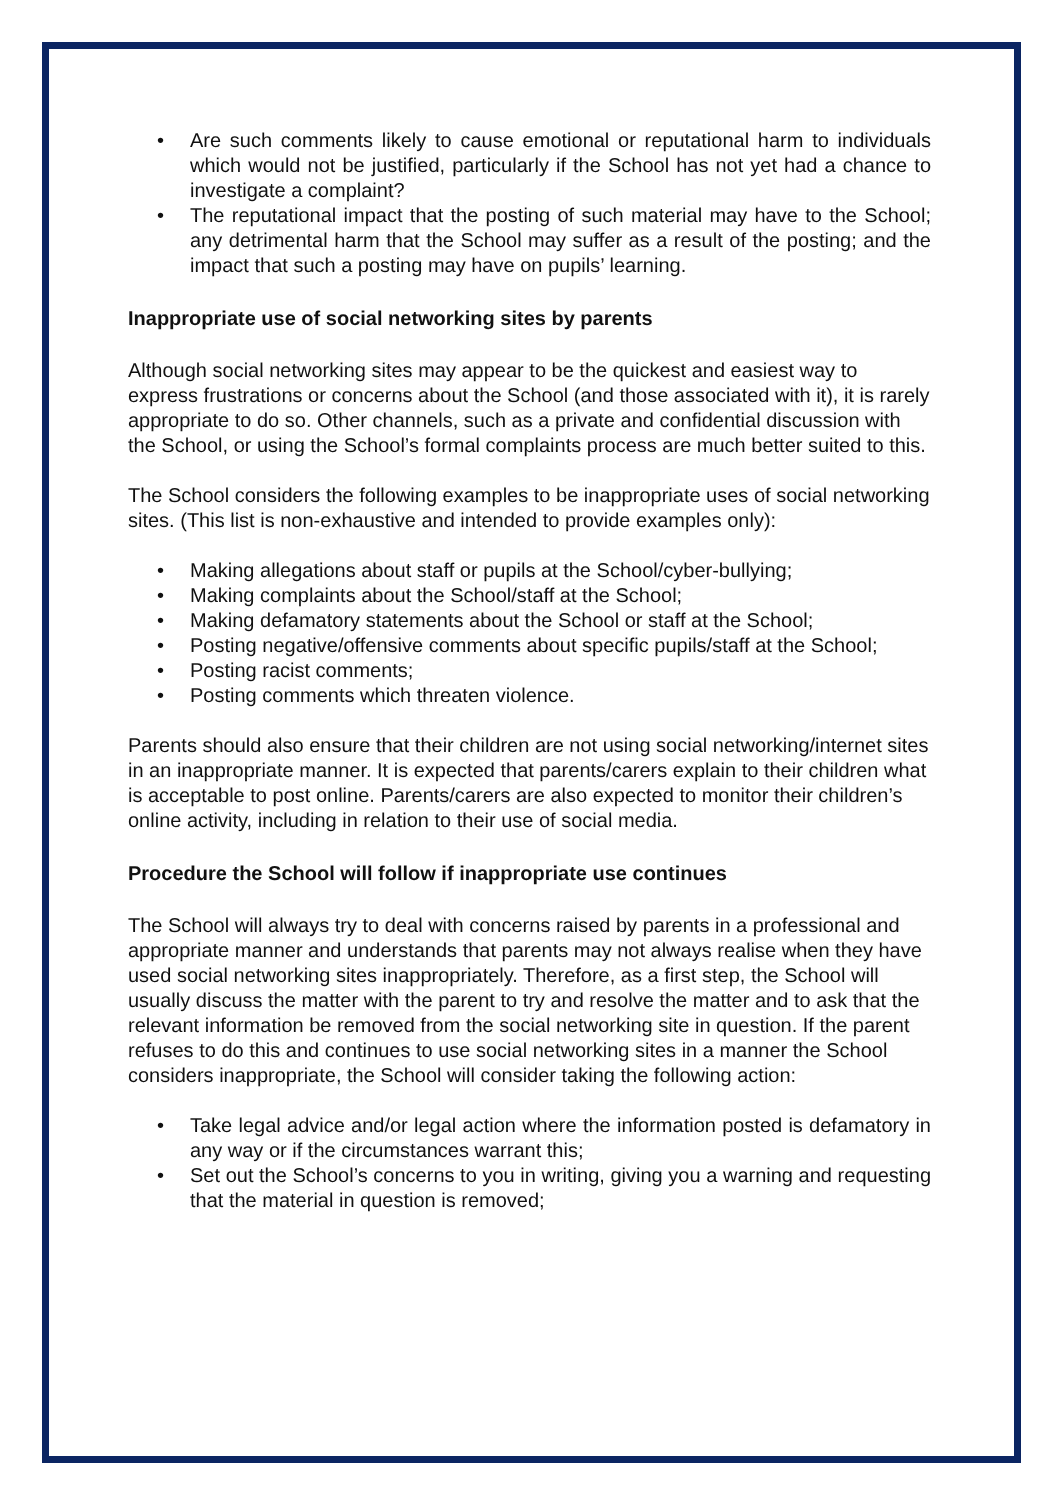• Are such comments likely to cause emotional or reputational harm to individuals which would not be justified, particularly if the School has not yet had a chance to investigate a complaint?
• The reputational impact that the posting of such material may have to the School; any detrimental harm that the School may suffer as a result of the posting; and the impact that such a posting may have on pupils’ learning.
Inappropriate use of social networking sites by parents
Although social networking sites may appear to be the quickest and easiest way to express frustrations or concerns about the School (and those associated with it), it is rarely appropriate to do so. Other channels, such as a private and confidential discussion with the School, or using the School’s formal complaints process are much better suited to this.
The School considers the following examples to be inappropriate uses of social networking sites. (This list is non-exhaustive and intended to provide examples only):
• Making allegations about staff or pupils at the School/cyber-bullying;
• Making complaints about the School/staff at the School;
• Making defamatory statements about the School or staff at the School;
• Posting negative/offensive comments about specific pupils/staff at the School;
• Posting racist comments;
• Posting comments which threaten violence.
Parents should also ensure that their children are not using social networking/internet sites in an inappropriate manner. It is expected that parents/carers explain to their children what is acceptable to post online. Parents/carers are also expected to monitor their children’s online activity, including in relation to their use of social media.
Procedure the School will follow if inappropriate use continues
The School will always try to deal with concerns raised by parents in a professional and appropriate manner and understands that parents may not always realise when they have used social networking sites inappropriately. Therefore, as a first step, the School will usually discuss the matter with the parent to try and resolve the matter and to ask that the relevant information be removed from the social networking site in question. If the parent refuses to do this and continues to use social networking sites in a manner the School considers inappropriate, the School will consider taking the following action:
• Take legal advice and/or legal action where the information posted is defamatory in any way or if the circumstances warrant this;
• Set out the School’s concerns to you in writing, giving you a warning and requesting that the material in question is removed;